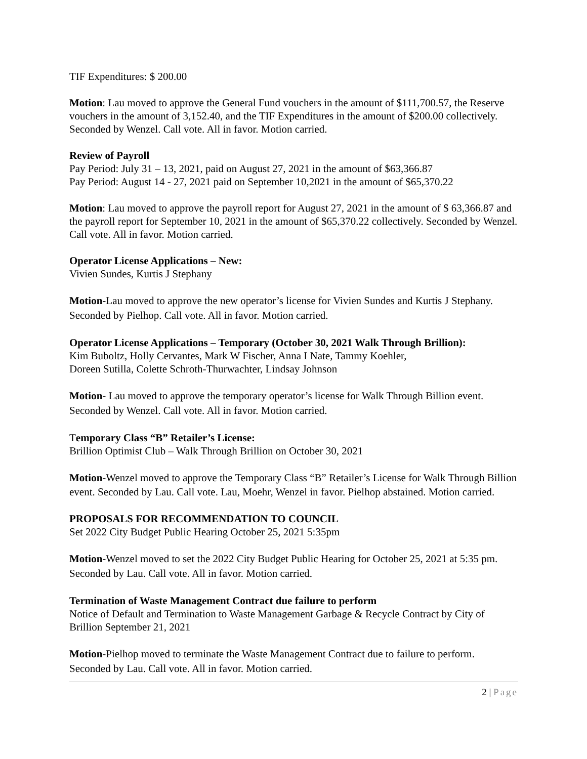TIF Expenditures: $ 200.00
Motion: Lau moved to approve the General Fund vouchers in the amount of $111,700.57, the Reserve vouchers in the amount of 3,152.40, and the TIF Expenditures in the amount of $200.00 collectively. Seconded by Wenzel. Call vote. All in favor. Motion carried.
Review of Payroll
Pay Period: July 31 – 13, 2021, paid on August 27, 2021 in the amount of $63,366.87
Pay Period: August 14 - 27, 2021 paid on September 10,2021 in the amount of $65,370.22
Motion: Lau moved to approve the payroll report for August 27, 2021 in the amount of $ 63,366.87 and the payroll report for September 10, 2021 in the amount of $65,370.22 collectively. Seconded by Wenzel. Call vote. All in favor. Motion carried.
Operator License Applications – New:
Vivien Sundes, Kurtis J Stephany
Motion-Lau moved to approve the new operator’s license for Vivien Sundes and Kurtis J Stephany. Seconded by Pielhop. Call vote. All in favor. Motion carried.
Operator License Applications – Temporary (October 30, 2021 Walk Through Brillion):
Kim Buboltz, Holly Cervantes, Mark W Fischer, Anna I Nate, Tammy Koehler,
Doreen Sutilla, Colette Schroth-Thurwachter, Lindsay Johnson
Motion- Lau moved to approve the temporary operator’s license for Walk Through Billion event. Seconded by Wenzel. Call vote. All in favor. Motion carried.
Temporary Class “B” Retailer’s License:
Brillion Optimist Club – Walk Through Brillion on October 30, 2021
Motion-Wenzel moved to approve the Temporary Class “B” Retailer’s License for Walk Through Billion event. Seconded by Lau. Call vote. Lau, Moehr, Wenzel in favor. Pielhop abstained. Motion carried.
PROPOSALS FOR RECOMMENDATION TO COUNCIL
Set 2022 City Budget Public Hearing October 25, 2021 5:35pm
Motion-Wenzel moved to set the 2022 City Budget Public Hearing for October 25, 2021 at 5:35 pm. Seconded by Lau. Call vote. All in favor. Motion carried.
Termination of Waste Management Contract due failure to perform
Notice of Default and Termination to Waste Management Garbage & Recycle Contract by City of Brillion September 21, 2021
Motion-Pielhop moved to terminate the Waste Management Contract due to failure to perform. Seconded by Lau. Call vote. All in favor. Motion carried.
2 | Page